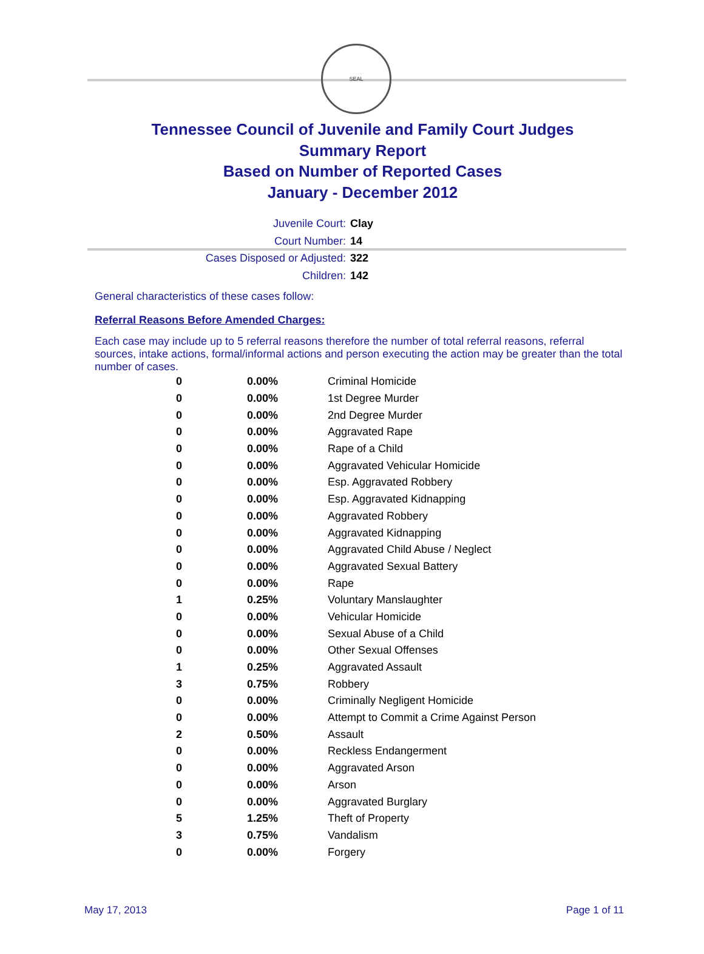SEAL
Tennessee Council of Juvenile and Family Court Judges
Summary Report
Based on Number of Reported Cases
January - December 2012
Juvenile Court: Clay
Court Number: 14
Cases Disposed or Adjusted: 322
Children: 142
General characteristics of these cases follow:
Referral Reasons Before Amended Charges:
Each case may include up to 5 referral reasons therefore the number of total referral reasons, referral sources, intake actions, formal/informal actions and person executing the action may be greater than the total number of cases.
| 0 | 0.00% | Criminal Homicide |
| 0 | 0.00% | 1st Degree Murder |
| 0 | 0.00% | 2nd Degree Murder |
| 0 | 0.00% | Aggravated Rape |
| 0 | 0.00% | Rape of a Child |
| 0 | 0.00% | Aggravated Vehicular Homicide |
| 0 | 0.00% | Esp. Aggravated Robbery |
| 0 | 0.00% | Esp. Aggravated Kidnapping |
| 0 | 0.00% | Aggravated Robbery |
| 0 | 0.00% | Aggravated Kidnapping |
| 0 | 0.00% | Aggravated Child Abuse / Neglect |
| 0 | 0.00% | Aggravated Sexual Battery |
| 0 | 0.00% | Rape |
| 1 | 0.25% | Voluntary Manslaughter |
| 0 | 0.00% | Vehicular Homicide |
| 0 | 0.00% | Sexual Abuse of a Child |
| 0 | 0.00% | Other Sexual Offenses |
| 1 | 0.25% | Aggravated Assault |
| 3 | 0.75% | Robbery |
| 0 | 0.00% | Criminally Negligent Homicide |
| 0 | 0.00% | Attempt to Commit a Crime Against Person |
| 2 | 0.50% | Assault |
| 0 | 0.00% | Reckless Endangerment |
| 0 | 0.00% | Aggravated Arson |
| 0 | 0.00% | Arson |
| 0 | 0.00% | Aggravated Burglary |
| 5 | 1.25% | Theft of Property |
| 3 | 0.75% | Vandalism |
| 0 | 0.00% | Forgery |
May 17, 2013 Page 1 of 11